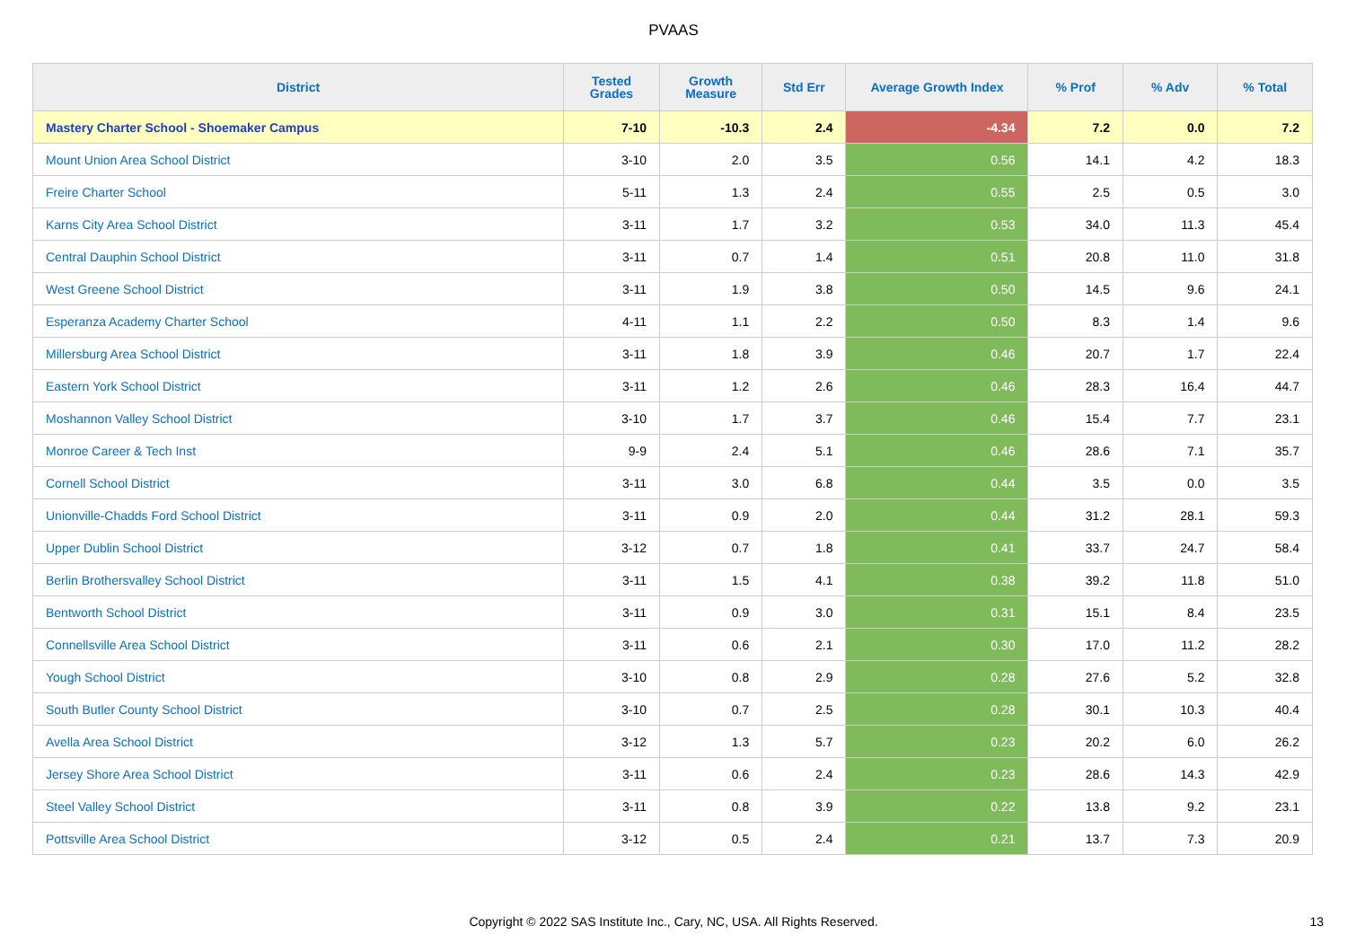PVAAS
| District | Tested Grades | Growth Measure | Std Err | Average Growth Index | % Prof | % Adv | % Total |
| --- | --- | --- | --- | --- | --- | --- | --- |
| Mastery Charter School - Shoemaker Campus | 7-10 | -10.3 | 2.4 | -4.34 | 7.2 | 0.0 | 7.2 |
| Mount Union Area School District | 3-10 | 2.0 | 3.5 | 0.56 | 14.1 | 4.2 | 18.3 |
| Freire Charter School | 5-11 | 1.3 | 2.4 | 0.55 | 2.5 | 0.5 | 3.0 |
| Karns City Area School District | 3-11 | 1.7 | 3.2 | 0.53 | 34.0 | 11.3 | 45.4 |
| Central Dauphin School District | 3-11 | 0.7 | 1.4 | 0.51 | 20.8 | 11.0 | 31.8 |
| West Greene School District | 3-11 | 1.9 | 3.8 | 0.50 | 14.5 | 9.6 | 24.1 |
| Esperanza Academy Charter School | 4-11 | 1.1 | 2.2 | 0.50 | 8.3 | 1.4 | 9.6 |
| Millersburg Area School District | 3-11 | 1.8 | 3.9 | 0.46 | 20.7 | 1.7 | 22.4 |
| Eastern York School District | 3-11 | 1.2 | 2.6 | 0.46 | 28.3 | 16.4 | 44.7 |
| Moshannon Valley School District | 3-10 | 1.7 | 3.7 | 0.46 | 15.4 | 7.7 | 23.1 |
| Monroe Career & Tech Inst | 9-9 | 2.4 | 5.1 | 0.46 | 28.6 | 7.1 | 35.7 |
| Cornell School District | 3-11 | 3.0 | 6.8 | 0.44 | 3.5 | 0.0 | 3.5 |
| Unionville-Chadds Ford School District | 3-11 | 0.9 | 2.0 | 0.44 | 31.2 | 28.1 | 59.3 |
| Upper Dublin School District | 3-12 | 0.7 | 1.8 | 0.41 | 33.7 | 24.7 | 58.4 |
| Berlin Brothersvalley School District | 3-11 | 1.5 | 4.1 | 0.38 | 39.2 | 11.8 | 51.0 |
| Bentworth School District | 3-11 | 0.9 | 3.0 | 0.31 | 15.1 | 8.4 | 23.5 |
| Connellsville Area School District | 3-11 | 0.6 | 2.1 | 0.30 | 17.0 | 11.2 | 28.2 |
| Yough School District | 3-10 | 0.8 | 2.9 | 0.28 | 27.6 | 5.2 | 32.8 |
| South Butler County School District | 3-10 | 0.7 | 2.5 | 0.28 | 30.1 | 10.3 | 40.4 |
| Avella Area School District | 3-12 | 1.3 | 5.7 | 0.23 | 20.2 | 6.0 | 26.2 |
| Jersey Shore Area School District | 3-11 | 0.6 | 2.4 | 0.23 | 28.6 | 14.3 | 42.9 |
| Steel Valley School District | 3-11 | 0.8 | 3.9 | 0.22 | 13.8 | 9.2 | 23.1 |
| Pottsville Area School District | 3-12 | 0.5 | 2.4 | 0.21 | 13.7 | 7.3 | 20.9 |
Copyright © 2022 SAS Institute Inc., Cary, NC, USA. All Rights Reserved. 13